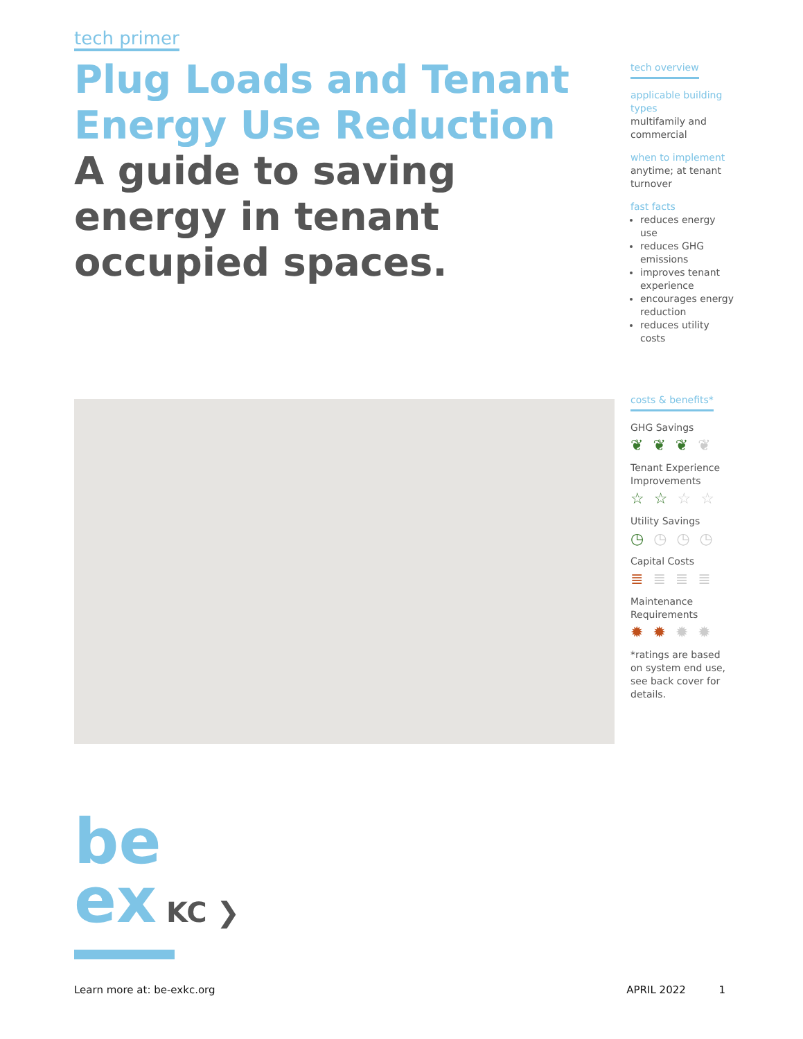tech primer
Plug Loads and Tenant Energy Use Reduction
A guide to saving energy in tenant occupied spaces.
tech overview
applicable building types
multifamily and commercial
when to implement
anytime; at tenant turnover
fast facts
reduces energy use
reduces GHG emissions
improves tenant experience
encourages energy reduction
reduces utility costs
costs & benefits*
GHG Savings
❦❦❦❦
Tenant Experience Improvements
☆☆☆☆
Utility Savings
◷◷◷◷
Capital Costs
≣≣≣≣
Maintenance Requirements
✹✹✹✹
*ratings are based on system end use, see back cover for details.
be
ex KC ❯
Learn more at: be-exkc.org APRIL 2022 1